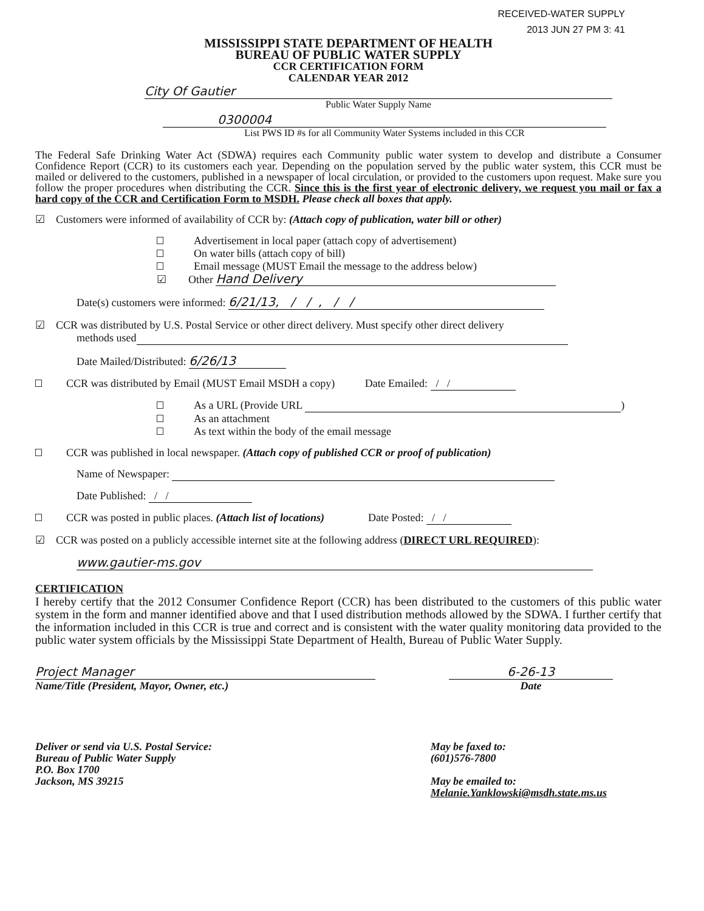RECEIVED-WATER SUPPLY
2013 JUN 27 PM 3: 41
MISSISSIPPI STATE DEPARTMENT OF HEALTH
BUREAU OF PUBLIC WATER SUPPLY
CCR CERTIFICATION FORM
CALENDAR YEAR 2012
City Of Gautier
Public Water Supply Name
0300004
List PWS ID #s for all Community Water Systems included in this CCR
The Federal Safe Drinking Water Act (SDWA) requires each Community public water system to develop and distribute a Consumer Confidence Report (CCR) to its customers each year. Depending on the population served by the public water system, this CCR must be mailed or delivered to the customers, published in a newspaper of local circulation, or provided to the customers upon request. Make sure you follow the proper procedures when distributing the CCR. Since this is the first year of electronic delivery, we request you mail or fax a hard copy of the CCR and Certification Form to MSDH. Please check all boxes that apply.
☑ Customers were informed of availability of CCR by: (Attach copy of publication, water bill or other)
Advertisement in local paper (attach copy of advertisement)
On water bills (attach copy of bill)
Email message (MUST Email the message to the address below)
☑ Other Hand Delivery
Date(s) customers were informed: 6/21/13, / / , / /
☑ CCR was distributed by U.S. Postal Service or other direct delivery. Must specify other direct delivery
methods used
Date Mailed/Distributed: 6/26/13
CCR was distributed by Email (MUST Email MSDH a copy) Date Emailed: / /
As a URL (Provide URL )
As an attachment
As text within the body of the email message
CCR was published in local newspaper. (Attach copy of published CCR or proof of publication)
Name of Newspaper:
Date Published: / /
CCR was posted in public places. (Attach list of locations) Date Posted: / /
☑ CCR was posted on a publicly accessible internet site at the following address (DIRECT URL REQUIRED):
www.gautier-ms.gov
CERTIFICATION
I hereby certify that the 2012 Consumer Confidence Report (CCR) has been distributed to the customers of this public water system in the form and manner identified above and that I used distribution methods allowed by the SDWA. I further certify that the information included in this CCR is true and correct and is consistent with the water quality monitoring data provided to the public water system officials by the Mississippi State Department of Health, Bureau of Public Water Supply.
Project Manager
Name/Title (President, Mayor, Owner, etc.)
6-26-13
Date
Deliver or send via U.S. Postal Service:
Bureau of Public Water Supply
P.O. Box 1700
Jackson, MS 39215
May be faxed to:
(601)576-7800
May be emailed to:
Melanie.Yanklowski@msdh.state.ms.us